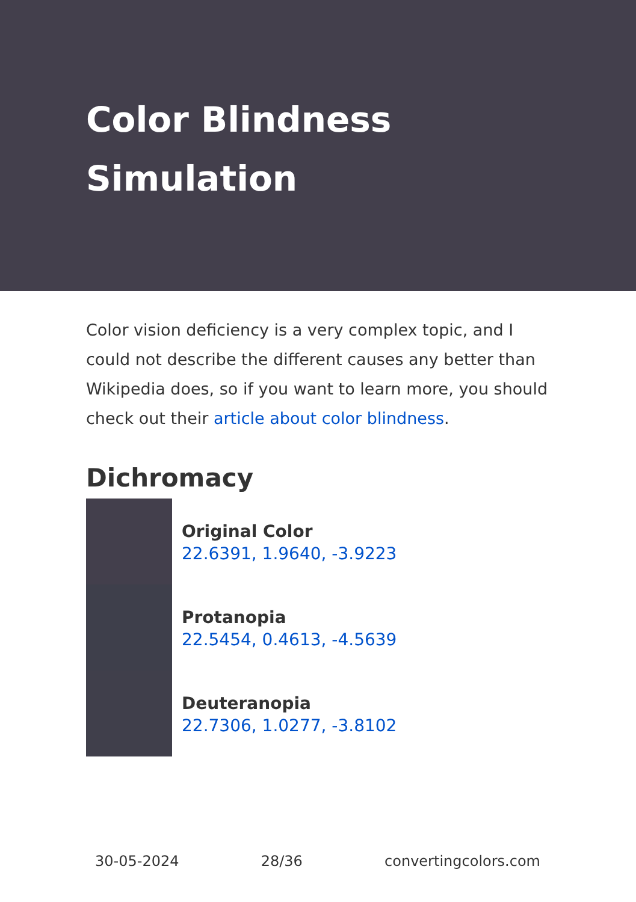Color Blindness Simulation
Color vision deficiency is a very complex topic, and I could not describe the different causes any better than Wikipedia does, so if you want to learn more, you should check out their article about color blindness.
Dichromacy
Original Color
22.6391, 1.9640, -3.9223
Protanopia
22.5454, 0.4613, -4.5639
Deuteranopia
22.7306, 1.0277, -3.8102
30-05-2024 28/36 convertingcolors.com